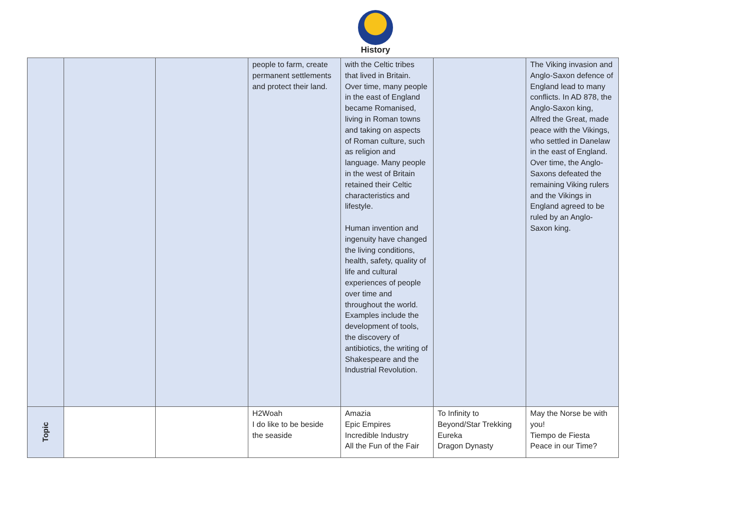History
| | | | people to farm, create permanent settlements and protect their land. | with the Celtic tribes that lived in Britain. Over time, many people in the east of England became Romanised, living in Roman towns and taking on aspects of Roman culture, such as religion and language. Many people in the west of Britain retained their Celtic characteristics and lifestyle. Human invention and ingenuity have changed the living conditions, health, safety, quality of life and cultural experiences of people over time and throughout the world. Examples include the development of tools, the discovery of antibiotics, the writing of Shakespeare and the Industrial Revolution. | | The Viking invasion and Anglo-Saxon defence of England lead to many conflicts. In AD 878, the Anglo-Saxon king, Alfred the Great, made peace with the Vikings, who settled in Danelaw in the east of England. Over time, the Anglo-Saxons defeated the remaining Viking rulers and the Vikings in England agreed to be ruled by an Anglo-Saxon king. |
| Topic | | | H2Woah I do like to be beside the seaside | Amazia Epic Empires Incredible Industry All the Fun of the Fair | To Infinity to Beyond/Star Trekking Eureka Dragon Dynasty | May the Norse be with you! Tiempo de Fiesta Peace in our Time? |